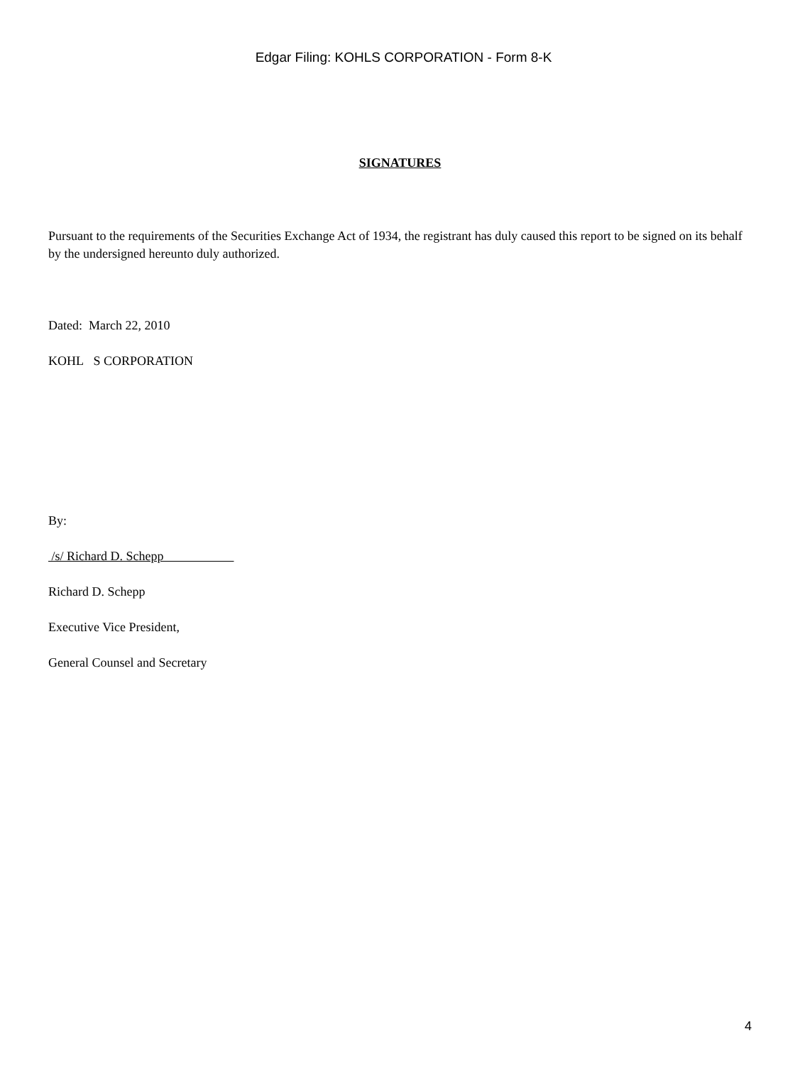Edgar Filing: KOHLS CORPORATION - Form 8-K
SIGNATURES
Pursuant to the requirements of the Securities Exchange Act of 1934, the registrant has duly caused this report to be signed on its behalf by the undersigned hereunto duly authorized.
Dated: March 22, 2010
KOHL S CORPORATION
By:
/s/ Richard D. Schepp
Richard D. Schepp
Executive Vice President,
General Counsel and Secretary
4